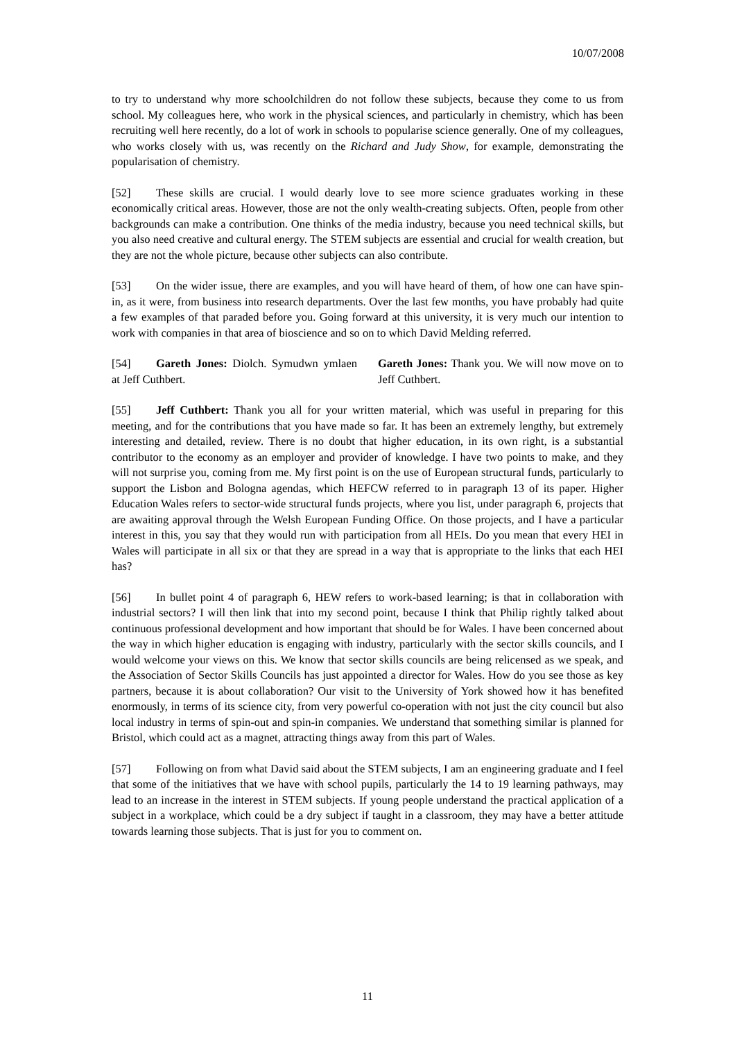10/07/2008
to try to understand why more schoolchildren do not follow these subjects, because they come to us from school. My colleagues here, who work in the physical sciences, and particularly in chemistry, which has been recruiting well here recently, do a lot of work in schools to popularise science generally. One of my colleagues, who works closely with us, was recently on the Richard and Judy Show, for example, demonstrating the popularisation of chemistry.
[52] These skills are crucial. I would dearly love to see more science graduates working in these economically critical areas. However, those are not the only wealth-creating subjects. Often, people from other backgrounds can make a contribution. One thinks of the media industry, because you need technical skills, but you also need creative and cultural energy. The STEM subjects are essential and crucial for wealth creation, but they are not the whole picture, because other subjects can also contribute.
[53] On the wider issue, there are examples, and you will have heard of them, of how one can have spin-in, as it were, from business into research departments. Over the last few months, you have probably had quite a few examples of that paraded before you. Going forward at this university, it is very much our intention to work with companies in that area of bioscience and so on to which David Melding referred.
[54] Gareth Jones: Diolch. Symudwn ymlaen at Jeff Cuthbert.
Gareth Jones: Thank you. We will now move on to Jeff Cuthbert.
[55] Jeff Cuthbert: Thank you all for your written material, which was useful in preparing for this meeting, and for the contributions that you have made so far. It has been an extremely lengthy, but extremely interesting and detailed, review. There is no doubt that higher education, in its own right, is a substantial contributor to the economy as an employer and provider of knowledge. I have two points to make, and they will not surprise you, coming from me. My first point is on the use of European structural funds, particularly to support the Lisbon and Bologna agendas, which HEFCW referred to in paragraph 13 of its paper. Higher Education Wales refers to sector-wide structural funds projects, where you list, under paragraph 6, projects that are awaiting approval through the Welsh European Funding Office. On those projects, and I have a particular interest in this, you say that they would run with participation from all HEIs. Do you mean that every HEI in Wales will participate in all six or that they are spread in a way that is appropriate to the links that each HEI has?
[56] In bullet point 4 of paragraph 6, HEW refers to work-based learning; is that in collaboration with industrial sectors? I will then link that into my second point, because I think that Philip rightly talked about continuous professional development and how important that should be for Wales. I have been concerned about the way in which higher education is engaging with industry, particularly with the sector skills councils, and I would welcome your views on this. We know that sector skills councils are being relicensed as we speak, and the Association of Sector Skills Councils has just appointed a director for Wales. How do you see those as key partners, because it is about collaboration? Our visit to the University of York showed how it has benefited enormously, in terms of its science city, from very powerful co-operation with not just the city council but also local industry in terms of spin-out and spin-in companies. We understand that something similar is planned for Bristol, which could act as a magnet, attracting things away from this part of Wales.
[57] Following on from what David said about the STEM subjects, I am an engineering graduate and I feel that some of the initiatives that we have with school pupils, particularly the 14 to 19 learning pathways, may lead to an increase in the interest in STEM subjects. If young people understand the practical application of a subject in a workplace, which could be a dry subject if taught in a classroom, they may have a better attitude towards learning those subjects. That is just for you to comment on.
11